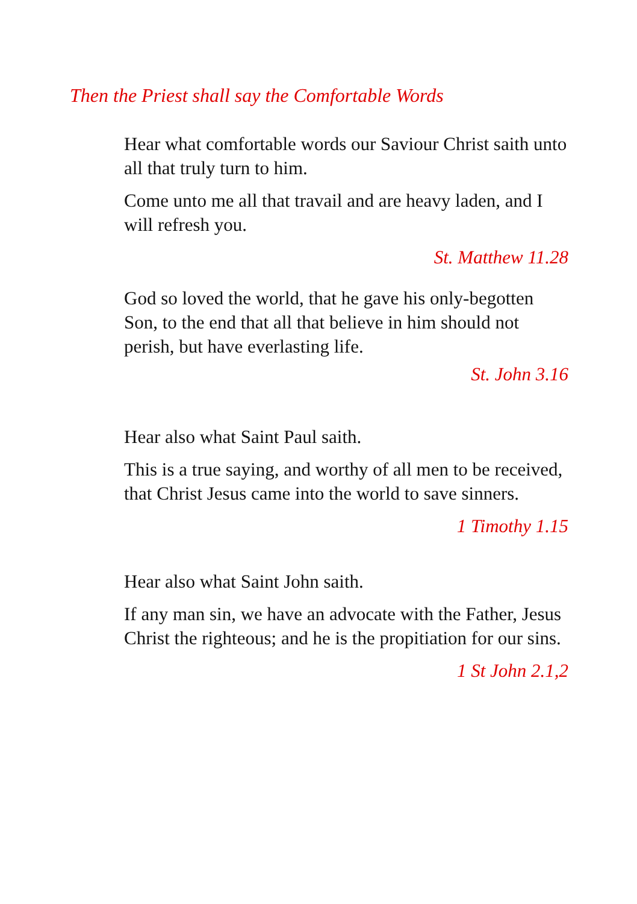Then the Priest shall say the Comfortable Words
Hear what comfortable words our Saviour Christ saith unto all that truly turn to him.
Come unto me all that travail and are heavy laden, and I will refresh you.
St. Matthew 11.28
God so loved the world, that he gave his only-begotten Son, to the end that all that believe in him should not perish, but have everlasting life.
St. John 3.16
Hear also what Saint Paul saith.
This is a true saying, and worthy of all men to be received, that Christ Jesus came into the world to save sinners.
1 Timothy 1.15
Hear also what Saint John saith.
If any man sin, we have an advocate with the Father, Jesus Christ the righteous; and he is the propitiation for our sins.
1 St John 2.1,2